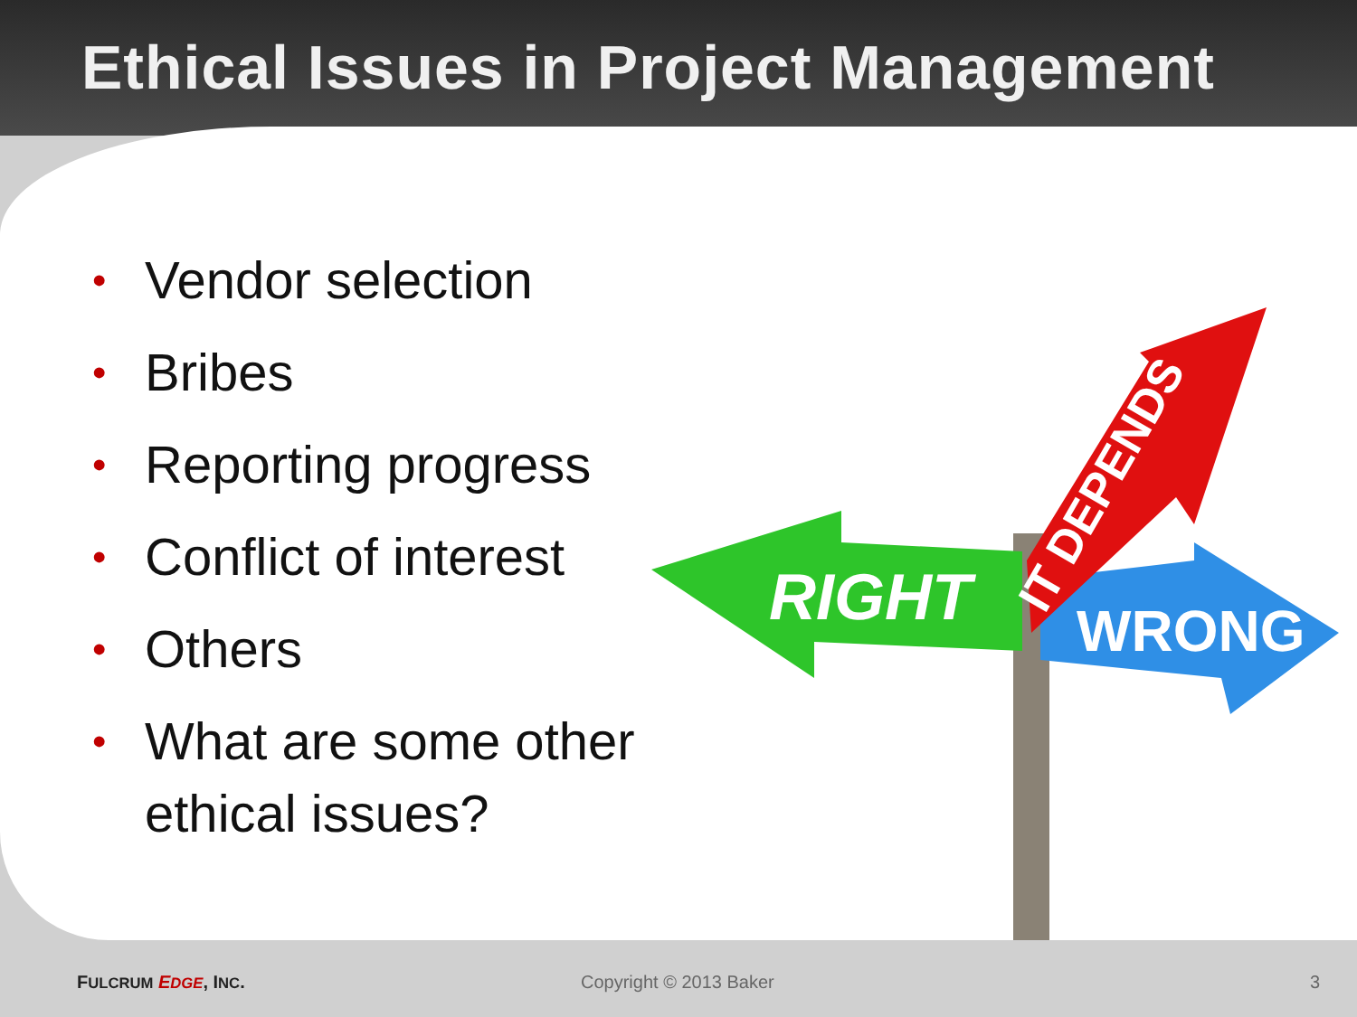Ethical Issues in Project Management
• Vendor selection
• Bribes
• Reporting progress
• Conflict of interest
• Others
• What are some other ethical issues?
RIGHT
WRONG
IT DEPENDS
FULCRUM EDGE, INC. Copyright © 2013 Baker 3